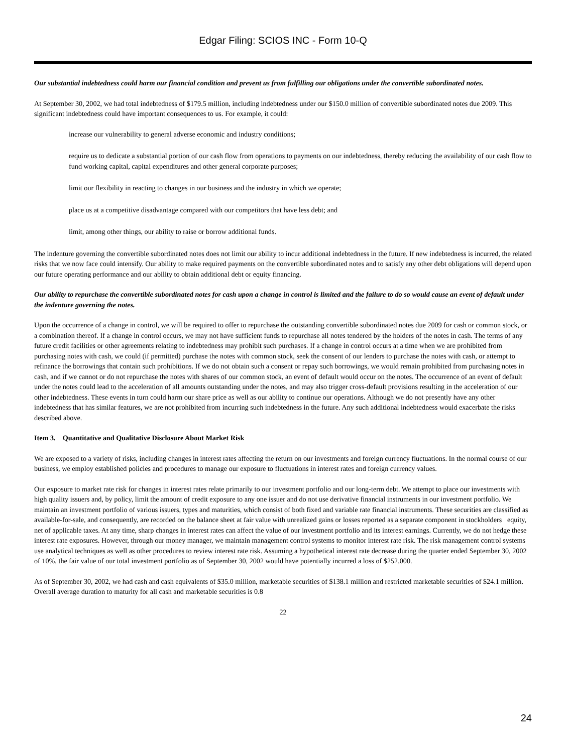Edgar Filing: SCIOS INC - Form 10-Q
Our substantial indebtedness could harm our financial condition and prevent us from fulfilling our obligations under the convertible subordinated notes.
At September 30, 2002, we had total indebtedness of $179.5 million, including indebtedness under our $150.0 million of convertible subordinated notes due 2009. This significant indebtedness could have important consequences to us. For example, it could:
increase our vulnerability to general adverse economic and industry conditions;
require us to dedicate a substantial portion of our cash flow from operations to payments on our indebtedness, thereby reducing the availability of our cash flow to fund working capital, capital expenditures and other general corporate purposes;
limit our flexibility in reacting to changes in our business and the industry in which we operate;
place us at a competitive disadvantage compared with our competitors that have less debt; and
limit, among other things, our ability to raise or borrow additional funds.
The indenture governing the convertible subordinated notes does not limit our ability to incur additional indebtedness in the future. If new indebtedness is incurred, the related risks that we now face could intensify. Our ability to make required payments on the convertible subordinated notes and to satisfy any other debt obligations will depend upon our future operating performance and our ability to obtain additional debt or equity financing.
Our ability to repurchase the convertible subordinated notes for cash upon a change in control is limited and the failure to do so would cause an event of default under the indenture governing the notes.
Upon the occurrence of a change in control, we will be required to offer to repurchase the outstanding convertible subordinated notes due 2009 for cash or common stock, or a combination thereof. If a change in control occurs, we may not have sufficient funds to repurchase all notes tendered by the holders of the notes in cash. The terms of any future credit facilities or other agreements relating to indebtedness may prohibit such purchases. If a change in control occurs at a time when we are prohibited from purchasing notes with cash, we could (if permitted) purchase the notes with common stock, seek the consent of our lenders to purchase the notes with cash, or attempt to refinance the borrowings that contain such prohibitions. If we do not obtain such a consent or repay such borrowings, we would remain prohibited from purchasing notes in cash, and if we cannot or do not repurchase the notes with shares of our common stock, an event of default would occur on the notes. The occurrence of an event of default under the notes could lead to the acceleration of all amounts outstanding under the notes, and may also trigger cross-default provisions resulting in the acceleration of our other indebtedness. These events in turn could harm our share price as well as our ability to continue our operations. Although we do not presently have any other indebtedness that has similar features, we are not prohibited from incurring such indebtedness in the future. Any such additional indebtedness would exacerbate the risks described above.
Item 3. Quantitative and Qualitative Disclosure About Market Risk
We are exposed to a variety of risks, including changes in interest rates affecting the return on our investments and foreign currency fluctuations. In the normal course of our business, we employ established policies and procedures to manage our exposure to fluctuations in interest rates and foreign currency values.
Our exposure to market rate risk for changes in interest rates relate primarily to our investment portfolio and our long-term debt. We attempt to place our investments with high quality issuers and, by policy, limit the amount of credit exposure to any one issuer and do not use derivative financial instruments in our investment portfolio. We maintain an investment portfolio of various issuers, types and maturities, which consist of both fixed and variable rate financial instruments. These securities are classified as available-for-sale, and consequently, are recorded on the balance sheet at fair value with unrealized gains or losses reported as a separate component in stockholders equity, net of applicable taxes. At any time, sharp changes in interest rates can affect the value of our investment portfolio and its interest earnings. Currently, we do not hedge these interest rate exposures. However, through our money manager, we maintain management control systems to monitor interest rate risk. The risk management control systems use analytical techniques as well as other procedures to review interest rate risk. Assuming a hypothetical interest rate decrease during the quarter ended September 30, 2002 of 10%, the fair value of our total investment portfolio as of September 30, 2002 would have potentially incurred a loss of $252,000.
As of September 30, 2002, we had cash and cash equivalents of $35.0 million, marketable securities of $138.1 million and restricted marketable securities of $24.1 million. Overall average duration to maturity for all cash and marketable securities is 0.8
22
24